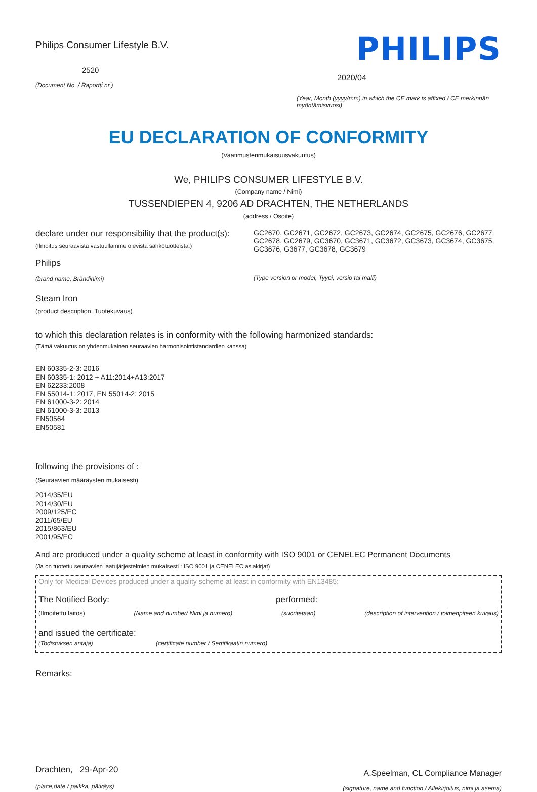Philips Consumer Lifestyle B.V.
2520
(Document No. / Raportti nr.)
PHILIPS
2020/04
(Year, Month (yyyy/mm) in which the CE mark is affixed / CE merkinnän myöntämisvuosi)
EU DECLARATION OF CONFORMITY
(Vaatimustenmukaisuusvakuutus)
We, PHILIPS CONSUMER LIFESTYLE B.V.
(Company name / Nimi)
TUSSENDIEPEN 4, 9206 AD DRACHTEN, THE NETHERLANDS
(address / Osoite)
declare under our responsibility that the product(s):
(Ilmoitus seuraavista vastuullamme olevista sähkötuotteista:)
Philips
(brand name, Brändinimi)
GC2670, GC2671, GC2672, GC2673, GC2674, GC2675, GC2676, GC2677, GC2678, GC2679, GC3670, GC3671, GC3672, GC3673, GC3674, GC3675, GC3676, G3677, GC3678, GC3679
(Type version or model, Tyypi, versio tai malli)
Steam Iron
(product description, Tuotekuvaus)
to which this declaration relates is in conformity with the following harmonized standards:
(Tämä vakuutus on yhdenmukainen seuraavien harmonisointistandardien kanssa)
EN 60335-2-3: 2016
EN 60335-1: 2012 + A11:2014+A13:2017
EN 62233:2008
EN 55014-1: 2017, EN 55014-2: 2015
EN 61000-3-2: 2014
EN 61000-3-3: 2013
EN50564
EN50581
following the provisions of :
(Seuraavien määräysten mukaisesti)
2014/35/EU
2014/30/EU
2009/125/EC
2011/65/EU
2015/863/EU
2001/95/EC
And are produced under a quality scheme at least in conformity with ISO 9001 or CENELEC Permanent Documents
(Ja on tuotettu seuraavien laatujärjestelmien mukaisesti : ISO 9001 ja CENELEC asiakirjat)
Only for Medical Devices produced under a quality scheme at least in conformity with EN13485:
The Notified Body: performed:
(Ilmoitettu laitos) (Name and number/ Nimi ja numero) (suoritetaan) (description of intervention / toimenpiteen kuvaus)
and issued the certificate:
(Todistuksen antaja) (certificate number / Sertifikaatin numero)
Remarks:
Drachten, 29-Apr-20
(place,date / paikka, päiväys)
A.Speelman, CL Compliance Manager
(signature, name and function / Allekirjoitus, nimi ja asema)